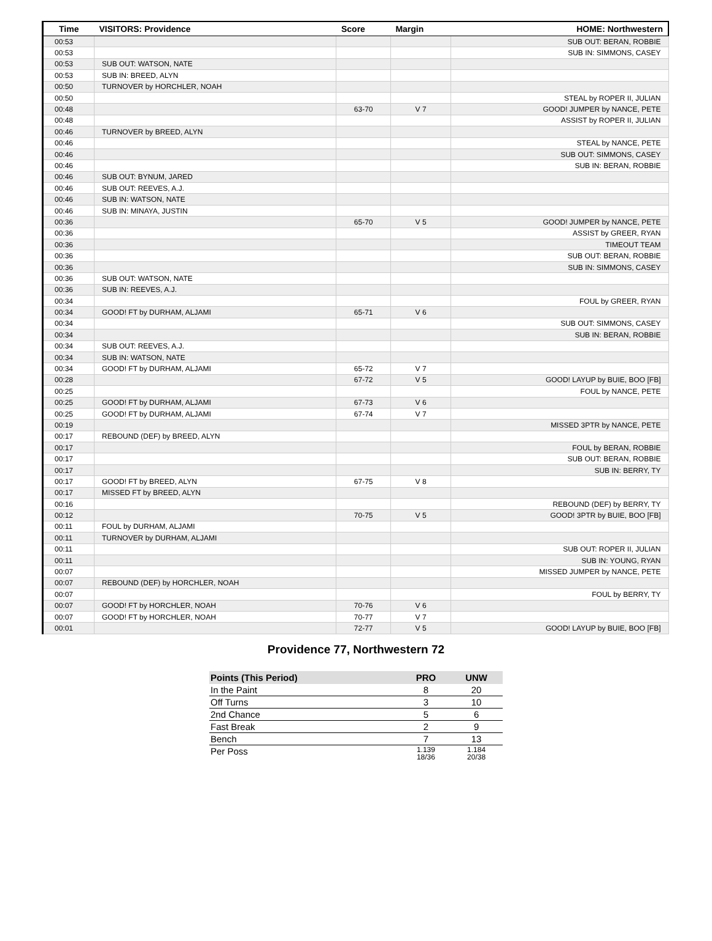| Time | VISITORS: Providence | Score | Margin | HOME: Northwestern |
| --- | --- | --- | --- | --- |
| 00:53 | | | | SUB OUT: BERAN, ROBBIE |
| 00:53 | | | | SUB IN: SIMMONS, CASEY |
| 00:53 | SUB OUT: WATSON, NATE | | | |
| 00:53 | SUB IN: BREED, ALYN | | | |
| 00:50 | TURNOVER by HORCHLER, NOAH | | | |
| 00:50 | | | | STEAL by ROPER II, JULIAN |
| 00:48 | | 63-70 | V 7 | GOOD! JUMPER by NANCE, PETE |
| 00:48 | | | | ASSIST by ROPER II, JULIAN |
| 00:46 | TURNOVER by BREED, ALYN | | | |
| 00:46 | | | | STEAL by NANCE, PETE |
| 00:46 | | | | SUB OUT: SIMMONS, CASEY |
| 00:46 | | | | SUB IN: BERAN, ROBBIE |
| 00:46 | SUB OUT: BYNUM, JARED | | | |
| 00:46 | SUB OUT: REEVES, A.J. | | | |
| 00:46 | SUB IN: WATSON, NATE | | | |
| 00:46 | SUB IN: MINAYA, JUSTIN | | | |
| 00:36 | | 65-70 | V 5 | GOOD! JUMPER by NANCE, PETE |
| 00:36 | | | | ASSIST by GREER, RYAN |
| 00:36 | | | | TIMEOUT TEAM |
| 00:36 | | | | SUB OUT: BERAN, ROBBIE |
| 00:36 | | | | SUB IN: SIMMONS, CASEY |
| 00:36 | SUB OUT: WATSON, NATE | | | |
| 00:36 | SUB IN: REEVES, A.J. | | | |
| 00:34 | | | | FOUL by GREER, RYAN |
| 00:34 | GOOD! FT by DURHAM, ALJAMI | 65-71 | V 6 | |
| 00:34 | | | | SUB OUT: SIMMONS, CASEY |
| 00:34 | | | | SUB IN: BERAN, ROBBIE |
| 00:34 | SUB OUT: REEVES, A.J. | | | |
| 00:34 | SUB IN: WATSON, NATE | | | |
| 00:34 | GOOD! FT by DURHAM, ALJAMI | 65-72 | V 7 | |
| 00:28 | | 67-72 | V 5 | GOOD! LAYUP by BUIE, BOO [FB] |
| 00:25 | | | | FOUL by NANCE, PETE |
| 00:25 | GOOD! FT by DURHAM, ALJAMI | 67-73 | V 6 | |
| 00:25 | GOOD! FT by DURHAM, ALJAMI | 67-74 | V 7 | |
| 00:19 | | | | MISSED 3PTR by NANCE, PETE |
| 00:17 | REBOUND (DEF) by BREED, ALYN | | | |
| 00:17 | | | | FOUL by BERAN, ROBBIE |
| 00:17 | | | | SUB OUT: BERAN, ROBBIE |
| 00:17 | | | | SUB IN: BERRY, TY |
| 00:17 | GOOD! FT by BREED, ALYN | 67-75 | V 8 | |
| 00:17 | MISSED FT by BREED, ALYN | | | |
| 00:16 | | | | REBOUND (DEF) by BERRY, TY |
| 00:12 | | 70-75 | V 5 | GOOD! 3PTR by BUIE, BOO [FB] |
| 00:11 | FOUL by DURHAM, ALJAMI | | | |
| 00:11 | TURNOVER by DURHAM, ALJAMI | | | |
| 00:11 | | | | SUB OUT: ROPER II, JULIAN |
| 00:11 | | | | SUB IN: YOUNG, RYAN |
| 00:07 | | | | MISSED JUMPER by NANCE, PETE |
| 00:07 | REBOUND (DEF) by HORCHLER, NOAH | | | |
| 00:07 | | | | FOUL by BERRY, TY |
| 00:07 | GOOD! FT by HORCHLER, NOAH | 70-76 | V 6 | |
| 00:07 | GOOD! FT by HORCHLER, NOAH | 70-77 | V 7 | |
| 00:01 | | 72-77 | V 5 | GOOD! LAYUP by BUIE, BOO [FB] |
Providence 77, Northwestern 72
| Points (This Period) | PRO | UNW |
| --- | --- | --- |
| In the Paint | 8 | 20 |
| Off Turns | 3 | 10 |
| 2nd Chance | 5 | 6 |
| Fast Break | 2 | 9 |
| Bench | 7 | 13 |
| Per Poss | 1.139 18/36 | 1.184 20/38 |